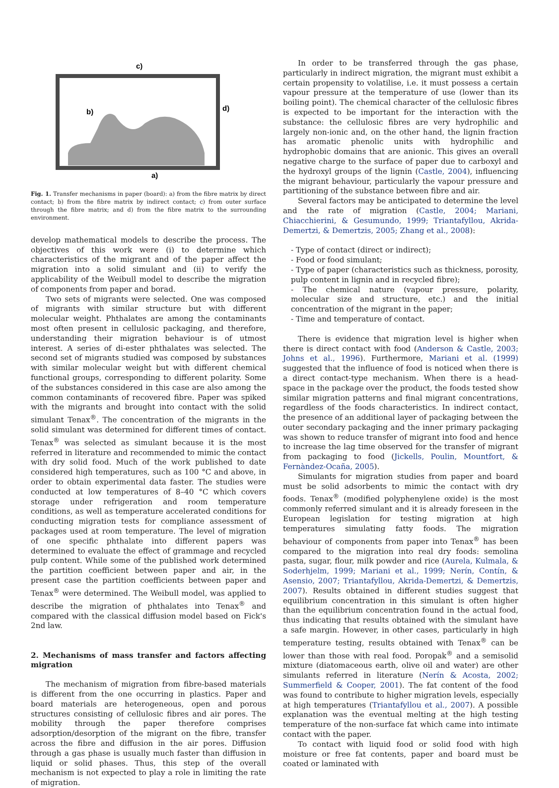c)
b)
d)
a)
Fig. 1. Transfer mechanisms in paper (board): a) from the fibre matrix by direct contact; b) from the fibre matrix by indirect contact; c) from outer surface through the fibre matrix; and d) from the fibre matrix to the surrounding environment.
develop mathematical models to describe the process. The objectives of this work were (i) to determine which characteristics of the migrant and of the paper affect the migration into a solid simulant and (ii) to verify the applicability of the Weibull model to describe the migration of components from paper and borad.
Two sets of migrants were selected. One was composed of migrants with similar structure but with different molecular weight. Phthalates are among the contaminants most often present in cellulosic packaging, and therefore, understanding their migration behaviour is of utmost interest. A series of di-ester phthalates was selected. The second set of migrants studied was composed by substances with similar molecular weight but with different chemical functional groups, corresponding to different polarity. Some of the substances considered in this case are also among the common contaminants of recovered fibre. Paper was spiked with the migrants and brought into contact with the solid simulant Tenax<sup>®</sup>. The concentration of the migrants in the solid simulant was determined for different times of contact. Tenax<sup>®</sup> was selected as simulant because it is the most referred in literature and recommended to mimic the contact with dry solid food. Much of the work published to date considered high temperatures, such as 100 °C and above, in order to obtain experimental data faster. The studies were conducted at low temperatures of 8–40 °C which covers storage under refrigeration and room temperature conditions, as well as temperature accelerated conditions for conducting migration tests for compliance assessment of packages used at room temperature. The level of migration of one specific phthalate into different papers was determined to evaluate the effect of grammage and recycled pulp content. While some of the published work determined the partition coefficient between paper and air, in the present case the partition coefficients between paper and Tenax<sup>®</sup> were determined. The Weibull model, was applied to describe the migration of phthalates into Tenax<sup>®</sup> and compared with the classical diffusion model based on Fick's 2nd law.
2. Mechanisms of mass transfer and factors affecting migration
The mechanism of migration from fibre-based materials is different from the one occurring in plastics. Paper and board materials are heterogeneous, open and porous structures consisting of cellulosic fibres and air pores. The mobility through the paper therefore comprises adsorption/desorption of the migrant on the fibre, transfer across the fibre and diffusion in the air pores. Diffusion through a gas phase is usually much faster than diffusion in liquid or solid phases. Thus, this step of the overall mechanism is not expected to play a role in limiting the rate of migration.
In order to be transferred through the gas phase, particularly in indirect migration, the migrant must exhibit a certain propensity to volatilise, i.e. it must possess a certain vapour pressure at the temperature of use (lower than its boiling point). The chemical character of the cellulosic fibres is expected to be important for the interaction with the substance: the cellulosic fibres are very hydrophilic and largely non-ionic and, on the other hand, the lignin fraction has aromatic phenolic units with hydrophilic and hydrophobic domains that are anionic. This gives an overall negative charge to the surface of paper due to carboxyl and the hydroxyl groups of the lignin (Castle, 2004), influencing the migrant behaviour, particularly the vapour pressure and partitioning of the substance between fibre and air.
Several factors may be anticipated to determine the level and the rate of migration (Castle, 2004; Mariani, Chiacchierini, & Gesumundo, 1999; Triantafyllou, Akrida-Demertzi, & Demertzis, 2005; Zhang et al., 2008):
- Type of contact (direct or indirect);
- Food or food simulant;
- Type of paper (characteristics such as thickness, porosity, pulp content in lignin and in recycled fibre);
- The chemical nature (vapour pressure, polarity, molecular size and structure, etc.) and the initial concentration of the migrant in the paper;
- Time and temperature of contact.
There is evidence that migration level is higher when there is direct contact with food (Anderson & Castle, 2003; Johns et al., 1996). Furthermore, Mariani et al. (1999) suggested that the influence of food is noticed when there is a direct contact-type mechanism. When there is a head-space in the package over the product, the foods tested show similar migration patterns and final migrant concentrations, regardless of the foods characteristics. In indirect contact, the presence of an additional layer of packaging between the outer secondary packaging and the inner primary packaging was shown to reduce transfer of migrant into food and hence to increase the lag time observed for the transfer of migrant from packaging to food (Jickells, Poulin, Mountfort, & Fernàndez-Ocaña, 2005).
Simulants for migration studies from paper and board must be solid adsorbents to mimic the contact with dry foods. Tenax<sup>®</sup> (modified polyphenylene oxide) is the most commonly referred simulant and it is already foreseen in the European legislation for testing migration at high temperatures simulating fatty foods. The migration behaviour of components from paper into Tenax<sup>®</sup> has been compared to the migration into real dry foods: semolina pasta, sugar, flour, milk powder and rice (Aurela, Kulmala, & Soderhjelm, 1999; Mariani et al., 1999; Nerín, Contín, & Asensio, 2007; Triantafyllou, Akrida-Demertzi, & Demertzis, 2007). Results obtained in different studies suggest that equilibrium concentration in this simulant is often higher than the equilibrium concentration found in the actual food, thus indicating that results obtained with the simulant have a safe margin. However, in other cases, particularly in high temperature testing, results obtained with Tenax<sup>®</sup> can be lower than those with real food. Poropak<sup>®</sup> and a semisolid mixture (diatomaceous earth, olive oil and water) are other simulants referred in literature (Nerín & Acosta, 2002; Summerfield & Cooper, 2001). The fat content of the food was found to contribute to higher migration levels, especially at high temperatures (Triantafyllou et al., 2007). A possible explanation was the eventual melting at the high testing temperature of the non-surface fat which came into intimate contact with the paper.
To contact with liquid food or solid food with high moisture or free fat contents, paper and board must be coated or laminated with